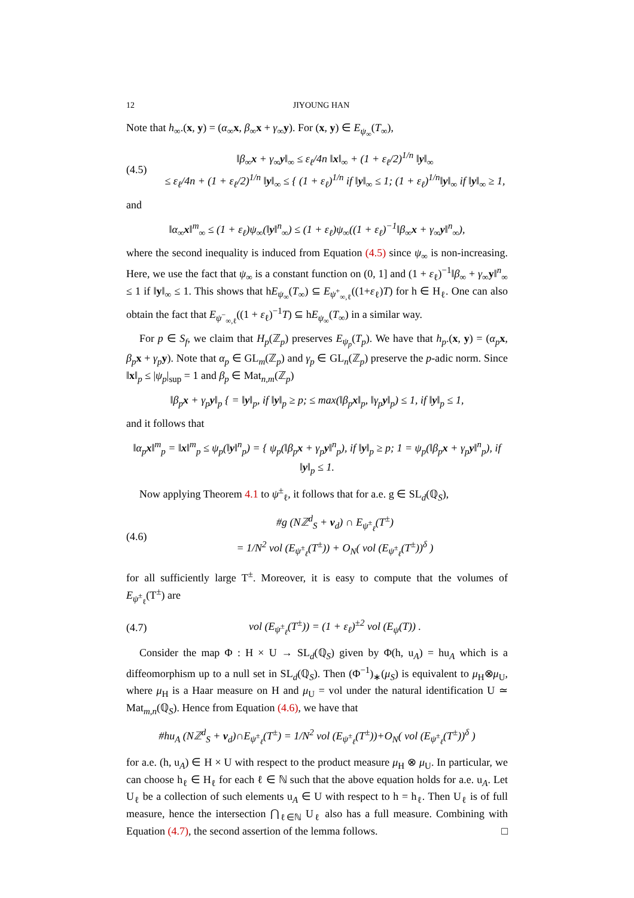12 JIYOUNG HAN
Note that h<sub>∞</sub>.(x, y) = (α<sub>∞</sub>x, β<sub>∞</sub>x + γ<sub>∞</sub>y). For (x, y) ∈ E<sub>ψ<sub>∞</sub></sub>(T<sub>∞</sub>),
(4.5) ‖β<sub>∞</sub>x + γ<sub>∞</sub>y‖<sub>∞</sub> ≤ ε<sub>ℓ</sub>/4n ‖x‖<sub>∞</sub> + (1 + ε<sub>ℓ</sub>/2)<sup>1/n</sup> ‖y‖<sub>∞</sub>
≤ ε<sub>ℓ</sub>/4n + (1 + ε<sub>ℓ</sub>/2)<sup>1/n</sup> ‖y‖<sub>∞</sub> ≤ { (1 + ε<sub>ℓ</sub>)<sup>1/n</sup> if ‖y‖<sub>∞</sub> ≤ 1; (1 + ε<sub>ℓ</sub>)<sup>1/n</sup>‖y‖<sub>∞</sub> if ‖y‖<sub>∞</sub> ≥ 1,
and
‖α<sub>∞</sub>x‖<sup>m</sup><sub>∞</sub> ≤ (1 + ε<sub>ℓ</sub>)ψ<sub>∞</sub>(‖y‖<sup>n</sup><sub>∞</sub>) ≤ (1 + ε<sub>ℓ</sub>)ψ<sub>∞</sub>((1 + ε<sub>ℓ</sub>)<sup>−1</sup>‖β<sub>∞</sub>x + γ<sub>∞</sub>y‖<sup>n</sup><sub>∞</sub>),
where the second inequality is induced from Equation (4.5) since ψ<sub>∞</sub> is non-increasing. Here, we use the fact that ψ<sub>∞</sub> is a constant function on (0, 1] and (1 + ε<sub>ℓ</sub>)<sup>−1</sup>‖β<sub>∞</sub> + γ<sub>∞</sub>y‖<sup>n</sup><sub>∞</sub> ≤ 1 if ‖y‖<sub>∞</sub> ≤ 1. This shows that hE<sub>ψ<sub>∞</sub></sub>(T<sub>∞</sub>) ⊆ E<sub>ψ<sup>+</sup><sub>∞,ℓ</sub></sub>((1+ε<sub>ℓ</sub>)T) for h ∈ H<sub>ℓ</sub>. One can also obtain the fact that E<sub>ψ<sup>−</sup><sub>∞,ℓ</sub></sub>((1 + ε<sub>ℓ</sub>)<sup>−1</sup>T) ⊆ hE<sub>ψ<sub>∞</sub></sub>(T<sub>∞</sub>) in a similar way.
For p ∈ S<sub>f</sub>, we claim that H<sub>p</sub>(ℤ<sub>p</sub>) preserves E<sub>ψ<sub>p</sub></sub>(T<sub>p</sub>). We have that h<sub>p</sub>.(x, y) = (α<sub>p</sub> x, β<sub>p</sub> x + γ<sub>p</sub> y). Note that α<sub>p</sub> ∈ GL<sub>m</sub>(ℤ<sub>p</sub>) and γ<sub>p</sub> ∈ GL<sub>n</sub>(ℤ<sub>p</sub>) preserve the p-adic norm. Since ‖x‖<sub>p</sub> ≤ |ψ<sub>p</sub>|<sub>sup</sub> = 1 and β<sub>p</sub> ∈ Mat<sub>n,m</sub>(ℤ<sub>p</sub>)
‖β<sub>p</sub>x + γ<sub>p</sub>y‖<sub>p</sub> { = ‖y‖<sub>p</sub>, if ‖y‖<sub>p</sub> ≥ p; ≤ max(‖β<sub>p</sub>x‖<sub>p</sub>, ‖γ<sub>p</sub>y‖<sub>p</sub>) ≤ 1, if ‖y‖<sub>p</sub> ≤ 1,
and it follows that
‖α<sub>p</sub>x‖<sup>m</sup><sub>p</sub> = ‖x‖<sup>m</sup><sub>p</sub> ≤ ψ<sub>p</sub>(‖y‖<sup>n</sup><sub>p</sub>) = { ψ<sub>p</sub>(‖β<sub>p</sub>x + γ<sub>p</sub>y‖<sup>n</sup><sub>p</sub>), if ‖y‖<sub>p</sub> ≥ p; 1 = ψ<sub>p</sub>(‖β<sub>p</sub>x + γ<sub>p</sub>y‖<sup>n</sup><sub>p</sub>), if ‖y‖<sub>p</sub> ≤ 1.
Now applying Theorem 4.1 to ψ<sup>±</sup><sub>ℓ</sub>, it follows that for a.e. g ∈ SL<sub>d</sub>(ℚ<sub>S</sub>),
(4.6) #g (Nℤ<sup>d</sup><sub>S</sub> + v<sub>d</sub>) ∩ E<sub>ψ<sup>±</sup><sub>ℓ</sub></sub>(T<sup>±</sup>)
= 1/N<sup>2</sup> vol (E<sub>ψ<sup>±</sup><sub>ℓ</sub></sub>(T<sup>±</sup>)) + O<sub>N</sub>( vol (E<sub>ψ<sup>±</sup><sub>ℓ</sub></sub>(T<sup>±</sup>))<sup>δ</sup> )
for all sufficiently large T<sup>±</sup>. Moreover, it is easy to compute that the volumes of E<sub>ψ<sup>±</sup><sub>ℓ</sub></sub>(T<sup>±</sup>) are
(4.7) vol (E<sub>ψ<sup>±</sup><sub>ℓ</sub></sub>(T<sup>±</sup>)) = (1 + ε<sub>ℓ</sub>)<sup>±2</sup> vol (E<sub>ψ</sub>(T)) .
Consider the map Φ : H × U → SL<sub>d</sub>(ℚ<sub>S</sub>) given by Φ(h, u<sub>A</sub>) = hu<sub>A</sub> which is a diffeomorphism up to a null set in SL<sub>d</sub>(ℚ<sub>S</sub>). Then (Φ<sup>−1</sup>)<sub>∗</sub>(μ<sub>S</sub>) is equivalent to μ<sub>H</sub>⊗μ<sub>U</sub>, where μ<sub>H</sub> is a Haar measure on H and μ<sub>U</sub> = vol under the natural identification U ≃ Mat<sub>m,n</sub>(ℚ<sub>S</sub>). Hence from Equation (4.6), we have that
#hu<sub>A</sub> (Nℤ<sup>d</sup><sub>S</sub> + v<sub>d</sub>)∩E<sub>ψ<sup>±</sup><sub>ℓ</sub></sub>(T<sup>±</sup>) = 1/N<sup>2</sup> vol (E<sub>ψ<sup>±</sup><sub>ℓ</sub></sub>(T<sup>±</sup>))+O<sub>N</sub>( vol (E<sub>ψ<sup>±</sup><sub>ℓ</sub></sub>(T<sup>±</sup>))<sup>δ</sup> )
for a.e. (h, u<sub>A</sub>) ∈ H × U with respect to the product measure μ<sub>H</sub> ⊗ μ<sub>U</sub>. In particular, we can choose h<sub>ℓ</sub> ∈ H<sub>ℓ</sub> for each ℓ ∈ ℕ such that the above equation holds for a.e. u<sub>A</sub>. Let U<sub>ℓ</sub> be a collection of such elements u<sub>A</sub> ∈ U with respect to h = h<sub>ℓ</sub>. Then U<sub>ℓ</sub> is of full measure, hence the intersection ⋂<sub>ℓ∈ℕ</sub> U<sub>ℓ</sub> also has a full measure. Combining with Equation (4.7), the second assertion of the lemma follows. □